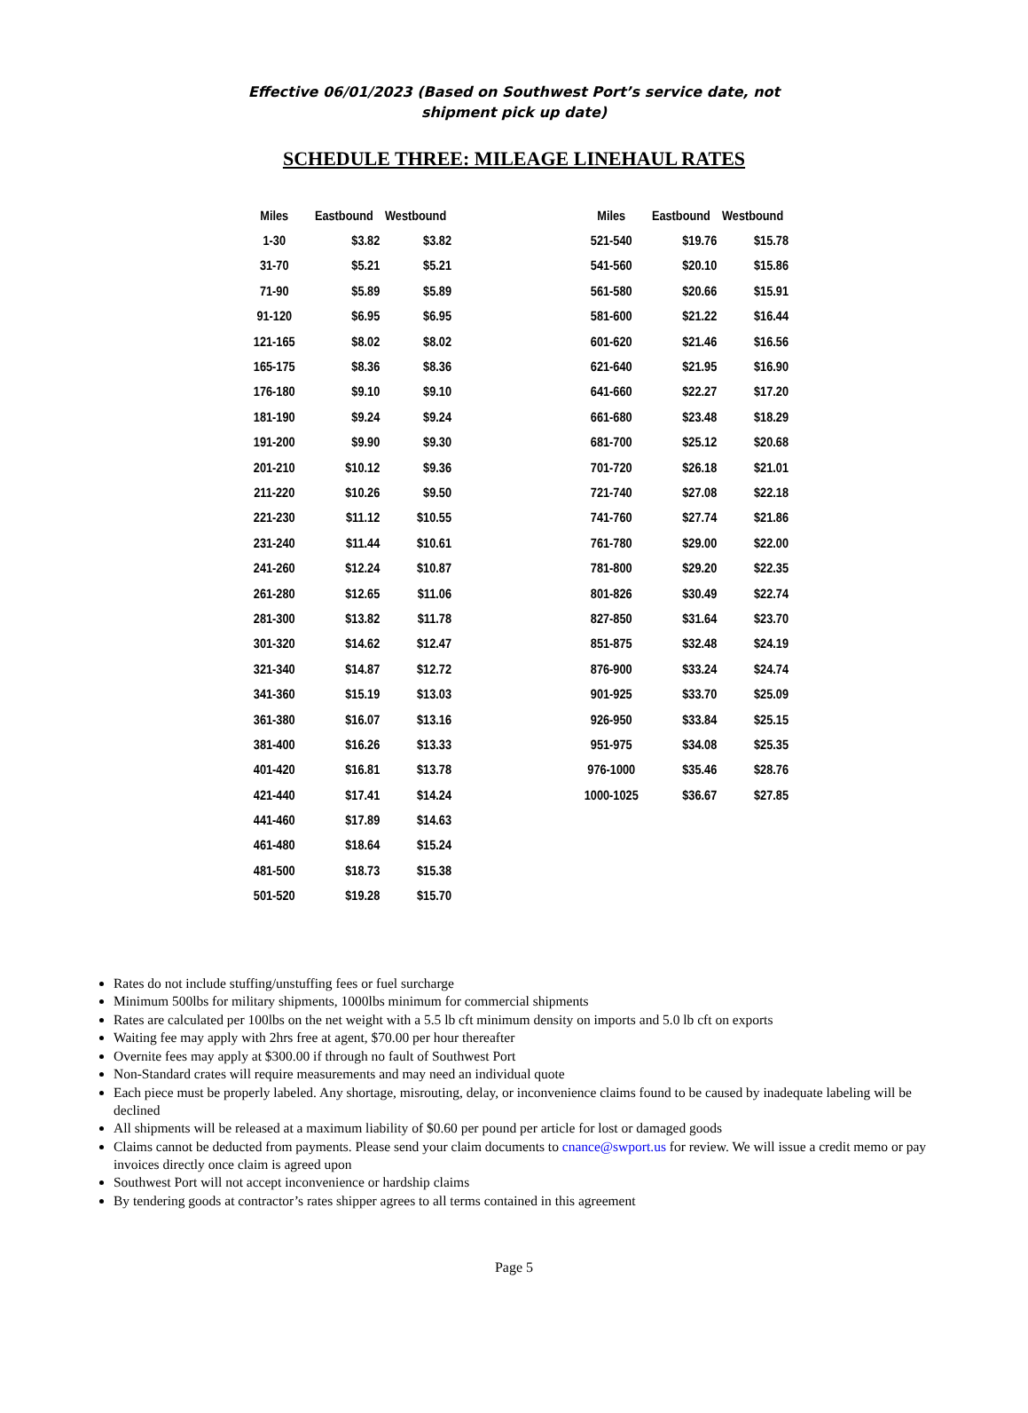Effective 06/01/2023 (Based on Southwest Port’s service date, not
shipment pick up date)
SCHEDULE THREE: MILEAGE LINEHAUL RATES
| Miles | Eastbound | Westbound |
| --- | --- | --- |
| 1-30 | $3.82 | $3.82 |
| 31-70 | $5.21 | $5.21 |
| 71-90 | $5.89 | $5.89 |
| 91-120 | $6.95 | $6.95 |
| 121-165 | $8.02 | $8.02 |
| 165-175 | $8.36 | $8.36 |
| 176-180 | $9.10 | $9.10 |
| 181-190 | $9.24 | $9.24 |
| 191-200 | $9.90 | $9.30 |
| 201-210 | $10.12 | $9.36 |
| 211-220 | $10.26 | $9.50 |
| 221-230 | $11.12 | $10.55 |
| 231-240 | $11.44 | $10.61 |
| 241-260 | $12.24 | $10.87 |
| 261-280 | $12.65 | $11.06 |
| 281-300 | $13.82 | $11.78 |
| 301-320 | $14.62 | $12.47 |
| 321-340 | $14.87 | $12.72 |
| 341-360 | $15.19 | $13.03 |
| 361-380 | $16.07 | $13.16 |
| 381-400 | $16.26 | $13.33 |
| 401-420 | $16.81 | $13.78 |
| 421-440 | $17.41 | $14.24 |
| 441-460 | $17.89 | $14.63 |
| 461-480 | $18.64 | $15.24 |
| 481-500 | $18.73 | $15.38 |
| 501-520 | $19.28 | $15.70 |
| Miles | Eastbound | Westbound |
| --- | --- | --- |
| 521-540 | $19.76 | $15.78 |
| 541-560 | $20.10 | $15.86 |
| 561-580 | $20.66 | $15.91 |
| 581-600 | $21.22 | $16.44 |
| 601-620 | $21.46 | $16.56 |
| 621-640 | $21.95 | $16.90 |
| 641-660 | $22.27 | $17.20 |
| 661-680 | $23.48 | $18.29 |
| 681-700 | $25.12 | $20.68 |
| 701-720 | $26.18 | $21.01 |
| 721-740 | $27.08 | $22.18 |
| 741-760 | $27.74 | $21.86 |
| 761-780 | $29.00 | $22.00 |
| 781-800 | $29.20 | $22.35 |
| 801-826 | $30.49 | $22.74 |
| 827-850 | $31.64 | $23.70 |
| 851-875 | $32.48 | $24.19 |
| 876-900 | $33.24 | $24.74 |
| 901-925 | $33.70 | $25.09 |
| 926-950 | $33.84 | $25.15 |
| 951-975 | $34.08 | $25.35 |
| 976-1000 | $35.46 | $28.76 |
| 1000-1025 | $36.67 | $27.85 |
Rates do not include stuffing/unstuffing fees or fuel surcharge
Minimum 500lbs for military shipments, 1000lbs minimum for commercial shipments
Rates are calculated per 100lbs on the net weight with a 5.5 lb cft minimum density on imports and 5.0 lb cft on exports
Waiting fee may apply with 2hrs free at agent, $70.00 per hour thereafter
Overnite fees may apply at $300.00 if through no fault of Southwest Port
Non-Standard crates will require measurements and may need an individual quote
Each piece must be properly labeled. Any shortage, misrouting, delay, or inconvenience claims found to be caused by inadequate labeling will be declined
All shipments will be released at a maximum liability of $0.60 per pound per article for lost or damaged goods
Claims cannot be deducted from payments. Please send your claim documents to cnance@swport.us for review. We will issue a credit memo or pay invoices directly once claim is agreed upon
Southwest Port will not accept inconvenience or hardship claims
By tendering goods at contractor’s rates shipper agrees to all terms contained in this agreement
Page 5